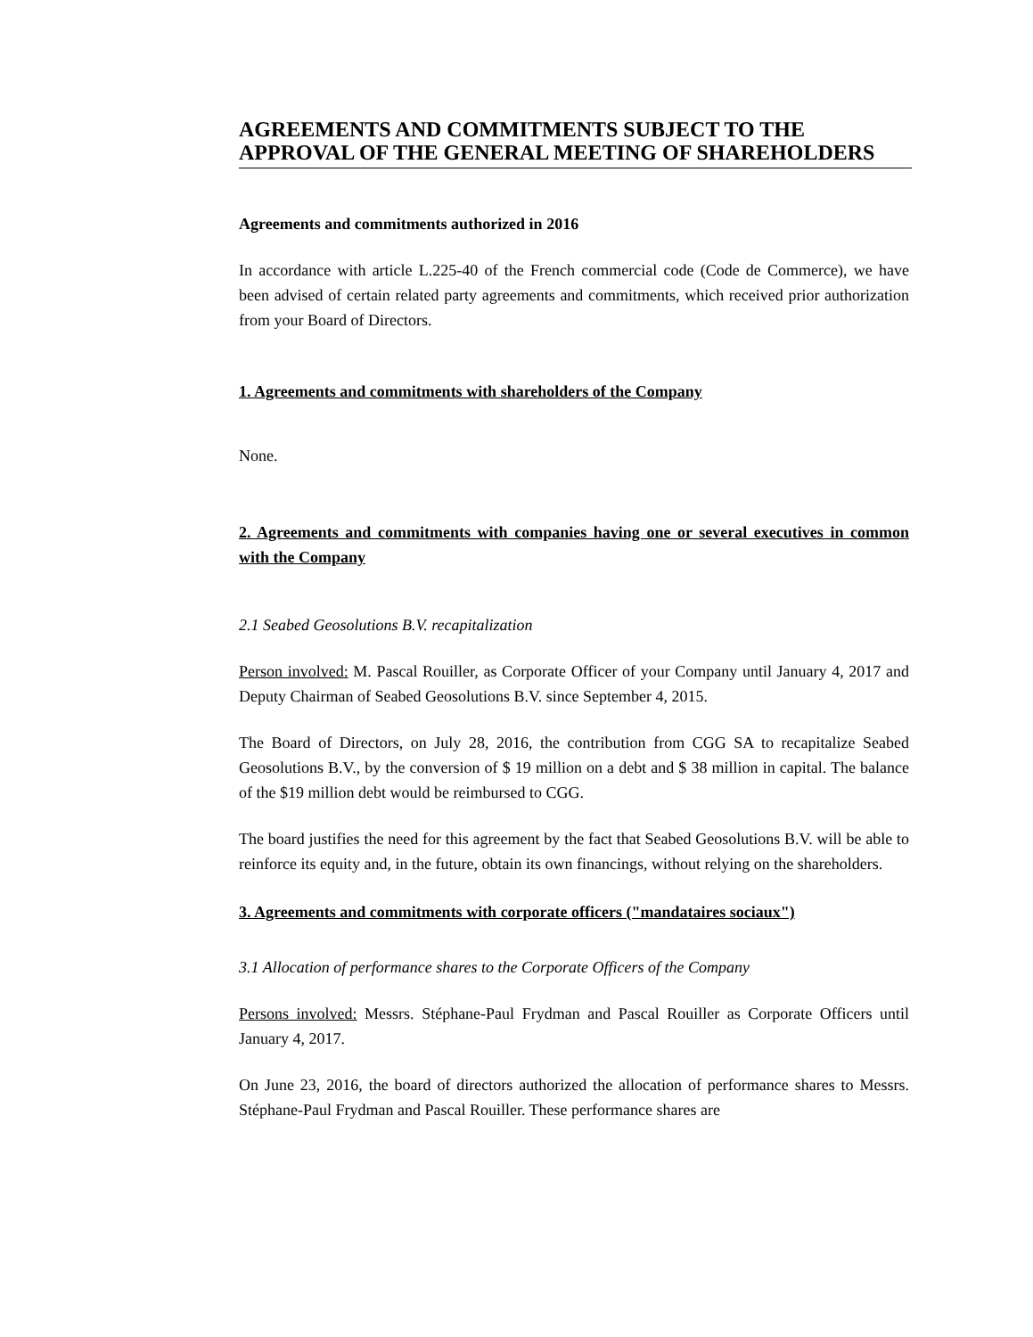AGREEMENTS AND COMMITMENTS SUBJECT TO THE APPROVAL OF THE GENERAL MEETING OF SHAREHOLDERS
Agreements and commitments authorized in 2016
In accordance with article L.225-40 of the French commercial code (Code de Commerce), we have been advised of certain related party agreements and commitments, which received prior authorization from your Board of Directors.
1. Agreements and commitments with shareholders of the Company
None.
2. Agreements and commitments with companies having one or several executives in common with the Company
2.1 Seabed Geosolutions B.V. recapitalization
Person involved: M. Pascal Rouiller, as Corporate Officer of your Company until January 4, 2017 and Deputy Chairman of Seabed Geosolutions B.V. since September 4, 2015.
The Board of Directors, on July 28, 2016, the contribution from CGG SA to recapitalize Seabed Geosolutions B.V., by the conversion of $ 19 million on a debt and $ 38 million in capital. The balance of the $19 million debt would be reimbursed to CGG.
The board justifies the need for this agreement by the fact that Seabed Geosolutions B.V. will be able to reinforce its equity and, in the future, obtain its own financings, without relying on the shareholders.
3. Agreements and commitments with corporate officers ("mandataires sociaux")
3.1 Allocation of performance shares to the Corporate Officers of the Company
Persons involved: Messrs. Stéphane-Paul Frydman and Pascal Rouiller as Corporate Officers until January 4, 2017.
On June 23, 2016, the board of directors authorized the allocation of performance shares to Messrs. Stéphane-Paul Frydman and Pascal Rouiller. These performance shares are